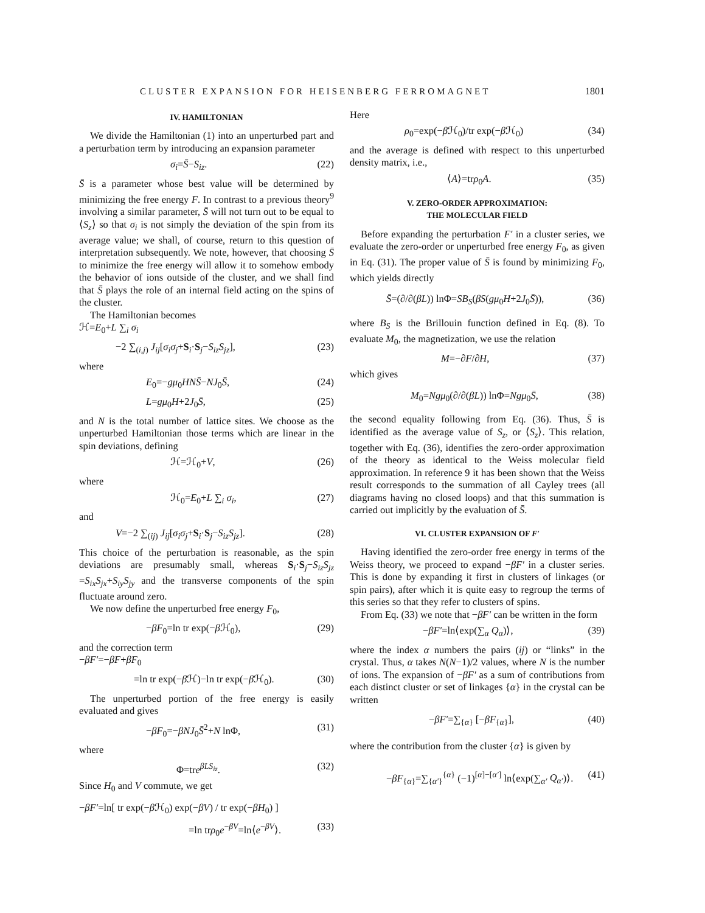CLUSTER EXPANSION FOR HEISENBERG FERROMAGNET 1801
IV. HAMILTONIAN
We divide the Hamiltonian (1) into an unperturbed part and a perturbation term by introducing an expansion parameter
σ<sub>i</sub>=S̄−S<sub>iz</sub>. (22)
S̄ is a parameter whose best value will be determined by minimizing the free energy F. In contrast to a previous theory<sup>9</sup> involving a similar parameter, S̄ will not turn out to be equal to ⟨S<sub>z</sub>⟩ so that σ<sub>i</sub> is not simply the deviation of the spin from its average value; we shall, of course, return to this question of interpretation subsequently. We note, however, that choosing S̄ to minimize the free energy will allow it to somehow embody the behavior of ions outside of the cluster, and we shall find that S̄ plays the role of an internal field acting on the spins of the cluster.
The Hamiltonian becomes
ℋ=E<sub>0</sub>+L ∑<sub>i</sub> σ<sub>i</sub>
−2 ∑<sub>(i,j)</sub> J<sub>ij</sub>[σ<sub>i</sub>σ<sub>j</sub>+S<sub>i</sub>·S<sub>j</sub>−S<sub>iz</sub>S<sub>jz</sub>], (23)
where
E<sub>0</sub>=−gμ<sub>0</sub>HNS̄−NJ<sub>0</sub>S̄, (24)
L=gμ<sub>0</sub>H+2J<sub>0</sub>S̄, (25)
and N is the total number of lattice sites. We choose as the unperturbed Hamiltonian those terms which are linear in the spin deviations, defining
ℋ=ℋ<sub>0</sub>+V, (26)
where
ℋ<sub>0</sub>=E<sub>0</sub>+L ∑<sub>i</sub> σ<sub>i</sub>, (27)
and
V=−2 ∑<sub>(ij)</sub> J<sub>ij</sub>[σ<sub>i</sub>σ<sub>j</sub>+S<sub>i</sub>·S<sub>j</sub>−S<sub>iz</sub>S<sub>jz</sub>]. (28)
This choice of the perturbation is reasonable, as the spin deviations are presumably small, whereas S<sub>i</sub>·S<sub>j</sub>−S<sub>iz</sub>S<sub>jz</sub> =S<sub>ix</sub>S<sub>jx</sub>+S<sub>iy</sub>S<sub>jy</sub> and the transverse components of the spin fluctuate around zero.
We now define the unperturbed free energy F<sub>0</sub>,
−βF<sub>0</sub>=ln tr exp(−β ℋ<sub>0</sub>), (29)
and the correction term
−βF′=−βF+βF<sub>0</sub>
=ln tr exp(−β ℋ)−ln tr exp(−β ℋ<sub>0</sub>). (30)
The unperturbed portion of the free energy is easily evaluated and gives
−βF<sub>0</sub>=−βNJ<sub>0</sub>S̄<sup>2</sup>+N lnΦ, (31)
where
Φ=tre<sup>βLS<sub>iz</sub></sup>. (32)
Since H<sub>0</sub> and V commute, we get
−βF′=ln[ tr exp(−β ℋ<sub>0</sub>) exp(−βV) / tr exp(−βH<sub>0</sub>) ]
=ln trρ<sub>0</sub>e<sup>−βV</sup>=ln⟨e<sup>−βV</sup>⟩. (33)
Here
ρ<sub>0</sub>=exp(−β ℋ<sub>0</sub>)/tr exp(−β ℋ<sub>0</sub>) (34)
and the average is defined with respect to this unperturbed density matrix, i.e.,
⟨A⟩=trρ<sub>0</sub>A. (35)
V. ZERO-ORDER APPROXIMATION:
THE MOLECULAR FIELD
Before expanding the perturbation F′ in a cluster series, we evaluate the zero-order or unperturbed free energy F<sub>0</sub>, as given in Eq. (31). The proper value of S̄ is found by minimizing F<sub>0</sub>, which yields directly
S̄=(∂/∂(βL)) lnΦ=SB<sub>S</sub>(βS(gμ<sub>0</sub>H+2J<sub>0</sub>S̄)), (36)
where B<sub>S</sub> is the Brillouin function defined in Eq. (8). To evaluate M<sub>0</sub>, the magnetization, we use the relation
M=−∂F/∂H, (37)
which gives
M<sub>0</sub>=Ngμ<sub>0</sub>(∂/∂(βL)) lnΦ=Ngμ<sub>0</sub>S̄, (38)
the second equality following from Eq. (36). Thus, S̄ is identified as the average value of S<sub>z</sub>, or ⟨S<sub>z</sub>⟩. This relation, together with Eq. (36), identifies the zero-order approximation of the theory as identical to the Weiss molecular field approximation. In reference 9 it has been shown that the Weiss result corresponds to the summation of all Cayley trees (all diagrams having no closed loops) and that this summation is carried out implicitly by the evaluation of S̄.
VI. CLUSTER EXPANSION OF F′
Having identified the zero-order free energy in terms of the Weiss theory, we proceed to expand −βF′ in a cluster series. This is done by expanding it first in clusters of linkages (or spin pairs), after which it is quite easy to regroup the terms of this series so that they refer to clusters of spins.
From Eq. (33) we note that −βF′ can be written in the form
−βF′=ln⟨exp(∑<sub>α</sub> Q<sub>α</sub>)⟩, (39)
where the index α numbers the pairs (ij) or “links” in the crystal. Thus, α takes N(N−1)/2 values, where N is the number of ions. The expansion of −βF′ as a sum of contributions from each distinct cluster or set of linkages {α} in the crystal can be written
−βF′=∑<sub>{α}</sub> [−βF<sub>{α}</sub>], (40)
where the contribution from the cluster {α} is given by
−βF<sub>{α}</sub>=∑<sub>{α′}</sub><sup>{α}</sup> (−1)<sup>[α]−[α′]</sup> ln⟨exp(∑<sub>α′</sub> Q<sub>α′</sub>)⟩. (41)